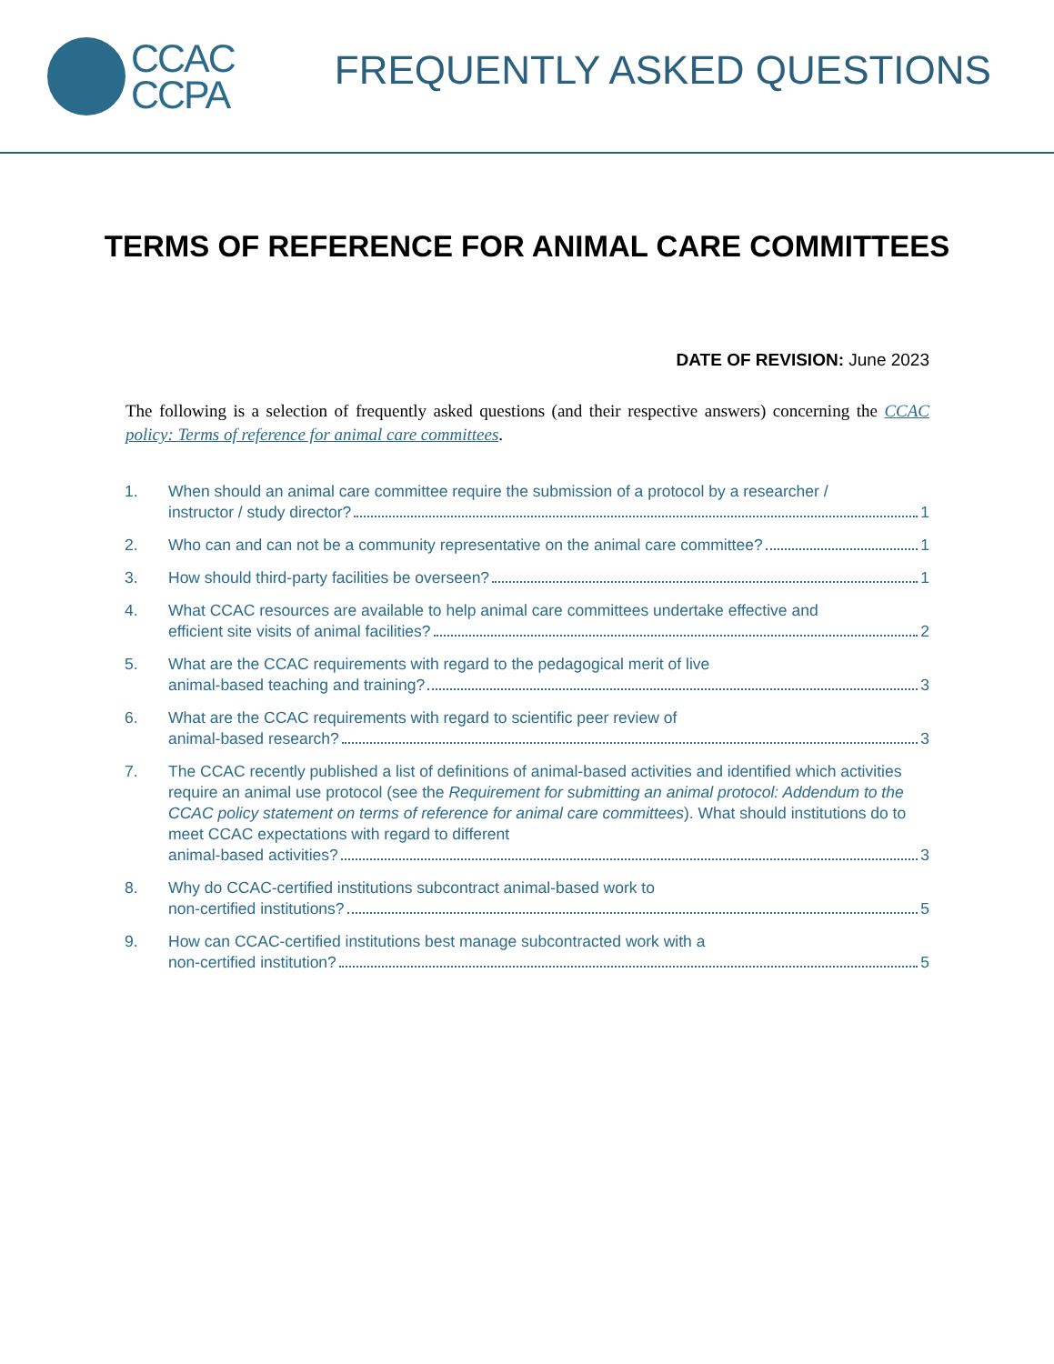CCAC
CCPA
FREQUENTLY ASKED QUESTIONS
TERMS OF REFERENCE FOR ANIMAL CARE COMMITTEES
DATE OF REVISION: June 2023
The following is a selection of frequently asked questions (and their respective answers) concerning the CCAC policy: Terms of reference for animal care committees.
1. When should an animal care committee require the submission of a protocol by a researcher /
instructor / study director? 1
2. Who can and can not be a community representative on the animal care committee? 1
3. How should third-party facilities be overseen? 1
4. What CCAC resources are available to help animal care committees undertake effective and
efficient site visits of animal facilities? 2
5. What are the CCAC requirements with regard to the pedagogical merit of live
animal-based teaching and training? 3
6. What are the CCAC requirements with regard to scientific peer review of
animal-based research? 3
7. The CCAC recently published a list of definitions of animal-based activities and identified which activities require an animal use protocol (see the Requirement for submitting an animal protocol: Addendum to the CCAC policy statement on terms of reference for animal care committees). What should institutions do to meet CCAC expectations with regard to different
animal-based activities? 3
8. Why do CCAC-certified institutions subcontract animal-based work to
non-certified institutions? 5
9. How can CCAC-certified institutions best manage subcontracted work with a
non-certified institution? 5